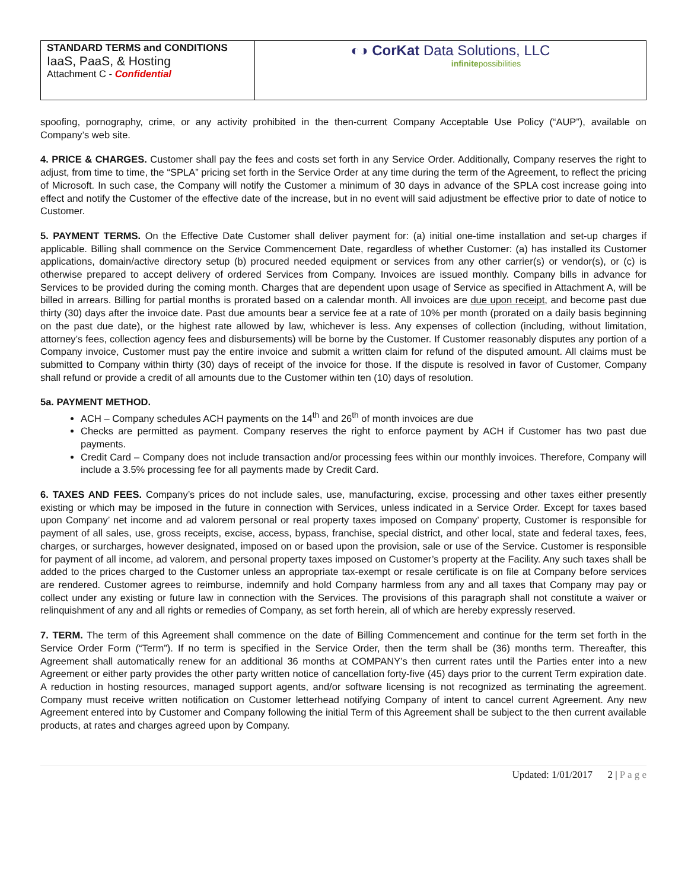| STANDARD TERMS and CONDITIONS IaaS, PaaS, & Hosting Attachment C - Confidential | ◐◑ CorKat Data Solutions, LLC infinite possibilities |
spoofing, pornography, crime, or any activity prohibited in the then-current Company Acceptable Use Policy (“AUP”), available on Company’s web site.
4. PRICE & CHARGES. Customer shall pay the fees and costs set forth in any Service Order. Additionally, Company reserves the right to adjust, from time to time, the “SPLA” pricing set forth in the Service Order at any time during the term of the Agreement, to reflect the pricing of Microsoft. In such case, the Company will notify the Customer a minimum of 30 days in advance of the SPLA cost increase going into effect and notify the Customer of the effective date of the increase, but in no event will said adjustment be effective prior to date of notice to Customer.
5. PAYMENT TERMS. On the Effective Date Customer shall deliver payment for: (a) initial one-time installation and set-up charges if applicable. Billing shall commence on the Service Commencement Date, regardless of whether Customer: (a) has installed its Customer applications, domain/active directory setup (b) procured needed equipment or services from any other carrier(s) or vendor(s), or (c) is otherwise prepared to accept delivery of ordered Services from Company. Invoices are issued monthly. Company bills in advance for Services to be provided during the coming month. Charges that are dependent upon usage of Service as specified in Attachment A, will be billed in arrears. Billing for partial months is prorated based on a calendar month. All invoices are due upon receipt, and become past due thirty (30) days after the invoice date. Past due amounts bear a service fee at a rate of 10% per month (prorated on a daily basis beginning on the past due date), or the highest rate allowed by law, whichever is less. Any expenses of collection (including, without limitation, attorney’s fees, collection agency fees and disbursements) will be borne by the Customer. If Customer reasonably disputes any portion of a Company invoice, Customer must pay the entire invoice and submit a written claim for refund of the disputed amount. All claims must be submitted to Company within thirty (30) days of receipt of the invoice for those. If the dispute is resolved in favor of Customer, Company shall refund or provide a credit of all amounts due to the Customer within ten (10) days of resolution.
5a. PAYMENT METHOD.
ACH – Company schedules ACH payments on the 14<sup>th</sup> and 26<sup>th</sup> of month invoices are due
Checks are permitted as payment. Company reserves the right to enforce payment by ACH if Customer has two past due payments.
Credit Card – Company does not include transaction and/or processing fees within our monthly invoices. Therefore, Company will include a 3.5% processing fee for all payments made by Credit Card.
6. TAXES AND FEES. Company’s prices do not include sales, use, manufacturing, excise, processing and other taxes either presently existing or which may be imposed in the future in connection with Services, unless indicated in a Service Order. Except for taxes based upon Company’ net income and ad valorem personal or real property taxes imposed on Company’ property, Customer is responsible for payment of all sales, use, gross receipts, excise, access, bypass, franchise, special district, and other local, state and federal taxes, fees, charges, or surcharges, however designated, imposed on or based upon the provision, sale or use of the Service. Customer is responsible for payment of all income, ad valorem, and personal property taxes imposed on Customer’s property at the Facility. Any such taxes shall be added to the prices charged to the Customer unless an appropriate tax-exempt or resale certificate is on file at Company before services are rendered. Customer agrees to reimburse, indemnify and hold Company harmless from any and all taxes that Company may pay or collect under any existing or future law in connection with the Services. The provisions of this paragraph shall not constitute a waiver or relinquishment of any and all rights or remedies of Company, as set forth herein, all of which are hereby expressly reserved.
7. TERM. The term of this Agreement shall commence on the date of Billing Commencement and continue for the term set forth in the Service Order Form (“Term”). If no term is specified in the Service Order, then the term shall be (36) months term. Thereafter, this Agreement shall automatically renew for an additional 36 months at COMPANY’s then current rates until the Parties enter into a new Agreement or either party provides the other party written notice of cancellation forty-five (45) days prior to the current Term expiration date. A reduction in hosting resources, managed support agents, and/or software licensing is not recognized as terminating the agreement. Company must receive written notification on Customer letterhead notifying Company of intent to cancel current Agreement. Any new Agreement entered into by Customer and Company following the initial Term of this Agreement shall be subject to the then current available products, at rates and charges agreed upon by Company.
Updated: 1/01/2017 2 | P a g e